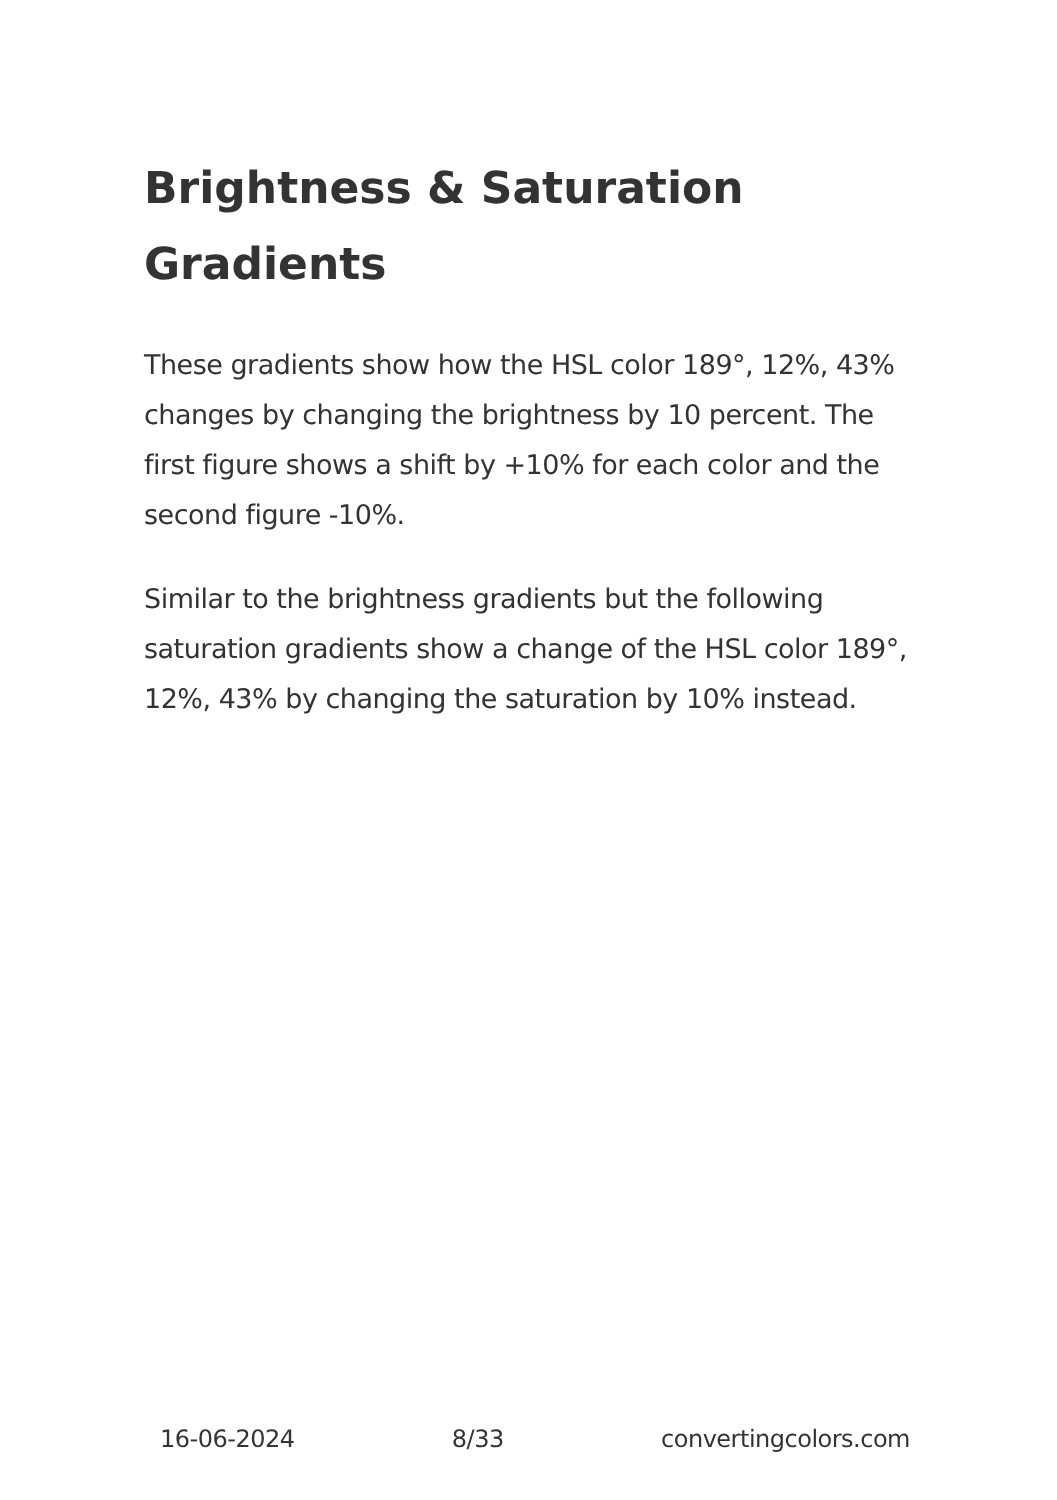Brightness & Saturation Gradients
These gradients show how the HSL color 189°, 12%, 43% changes by changing the brightness by 10 percent. The first figure shows a shift by +10% for each color and the second figure -10%.
Similar to the brightness gradients but the following saturation gradients show a change of the HSL color 189°, 12%, 43% by changing the saturation by 10% instead.
16-06-2024 8/33 convertingcolors.com